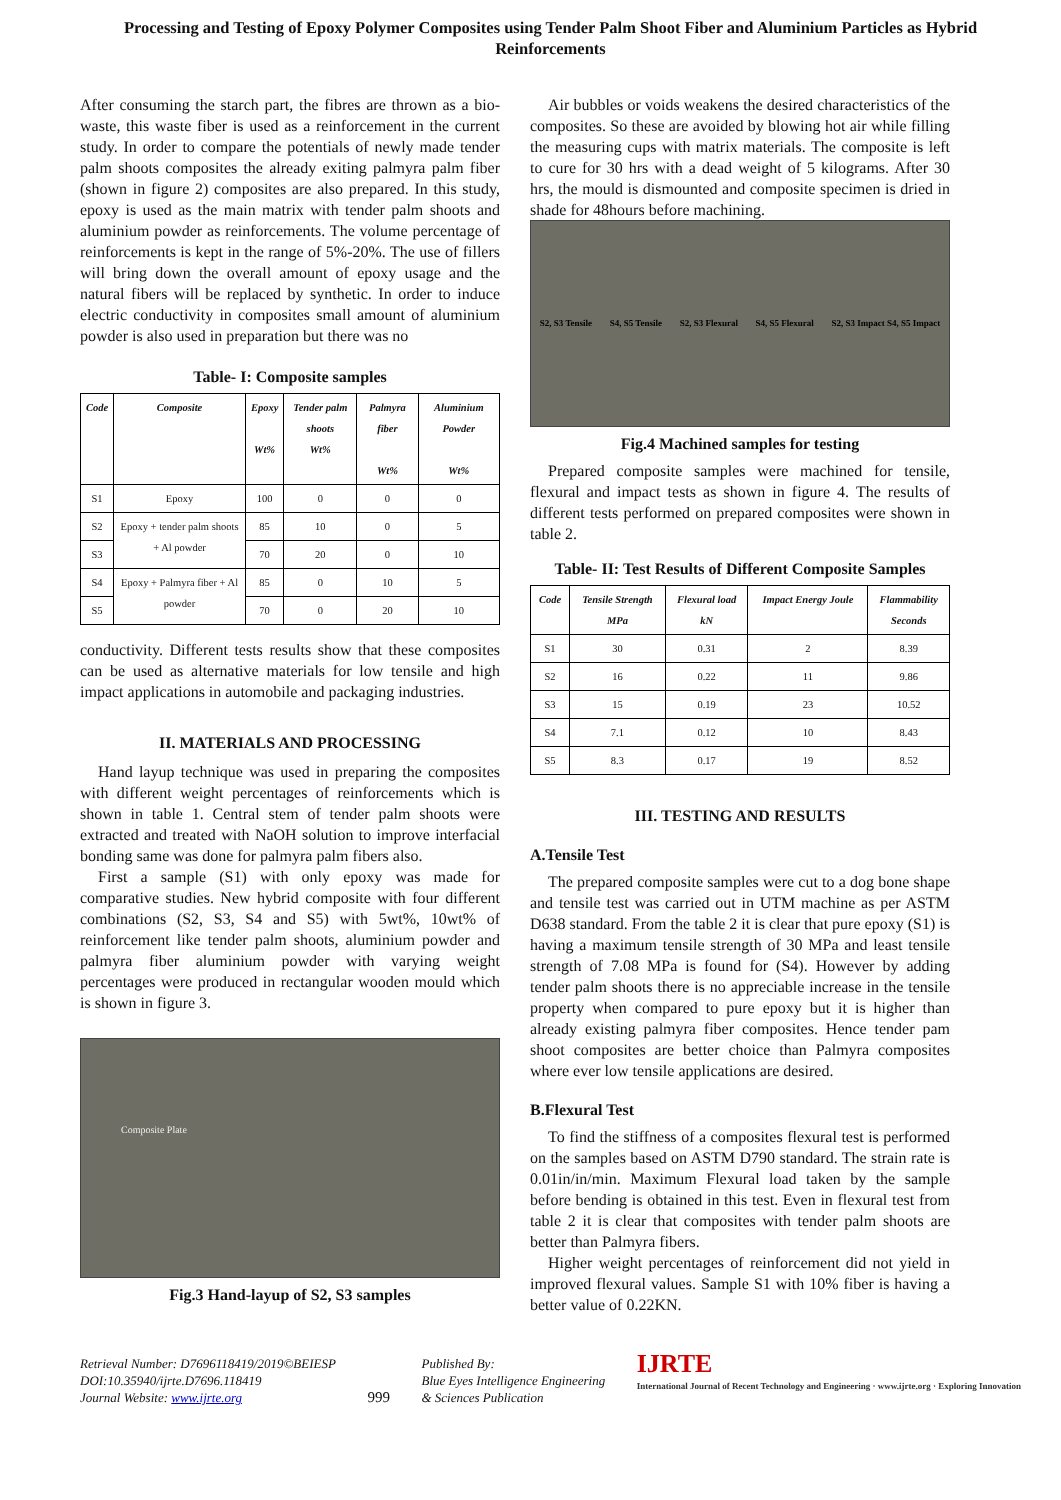Processing and Testing of Epoxy Polymer Composites using Tender Palm Shoot Fiber and Aluminium Particles as Hybrid Reinforcements
After consuming the starch part, the fibres are thrown as a bio-waste, this waste fiber is used as a reinforcement in the current study. In order to compare the potentials of newly made tender palm shoots composites the already exiting palmyra palm fiber (shown in figure 2) composites are also prepared. In this study, epoxy is used as the main matrix with tender palm shoots and aluminium powder as reinforcements. The volume percentage of reinforcements is kept in the range of 5%-20%. The use of fillers will bring down the overall amount of epoxy usage and the natural fibers will be replaced by synthetic. In order to induce electric conductivity in composites small amount of aluminium powder is also used in preparation but there was no
Table- I: Composite samples
| Code | Composite | Epoxy Wt% | Tender palm shoots Wt% | Palmyra fiber Wt% | Aluminium Powder Wt% |
| --- | --- | --- | --- | --- | --- |
| S1 | Epoxy | 100 | 0 | 0 | 0 |
| S2 | Epoxy + tender palm shoots + Al powder | 85 | 10 | 0 | 5 |
| S3 | | 70 | 20 | 0 | 10 |
| S4 | Epoxy + Palmyra fiber + Al powder | 85 | 0 | 10 | 5 |
| S5 | | 70 | 0 | 20 | 10 |
conductivity. Different tests results show that these composites can be used as alternative materials for low tensile and high impact applications in automobile and packaging industries.
II. MATERIALS AND PROCESSING
Hand layup technique was used in preparing the composites with different weight percentages of reinforcements which is shown in table 1. Central stem of tender palm shoots were extracted and treated with NaOH solution to improve interfacial bonding same was done for palmyra palm fibers also.
First a sample (S1) with only epoxy was made for comparative studies. New hybrid composite with four different combinations (S2, S3, S4 and S5) with 5wt%, 10wt% of reinforcement like tender palm shoots, aluminium powder and palmyra fiber aluminium powder with varying weight percentages were produced in rectangular wooden mould which is shown in figure 3.
Composite Plate
Fig.3 Hand-layup of S2, S3 samples
Air bubbles or voids weakens the desired characteristics of the composites. So these are avoided by blowing hot air while filling the measuring cups with matrix materials. The composite is left to cure for 30 hrs with a dead weight of 5 kilograms. After 30 hrs, the mould is dismounted and composite specimen is dried in shade for 48hours before machining.
S2, S3 Tensile S4, S5 Tensile S2, S3 Flexural S4, S5 Flexural S2, S3 Impact S4, S5 Impact
Fig.4 Machined samples for testing
Prepared composite samples were machined for tensile, flexural and impact tests as shown in figure 4. The results of different tests performed on prepared composites were shown in table 2.
Table- II: Test Results of Different Composite Samples
| Code | Tensile Strength MPa | Flexural load kN | Impact Energy Joule | Flammability Seconds |
| --- | --- | --- | --- | --- |
| S1 | 30 | 0.31 | 2 | 8.39 |
| S2 | 16 | 0.22 | 11 | 9.86 |
| S3 | 15 | 0.19 | 23 | 10.52 |
| S4 | 7.1 | 0.12 | 10 | 8.43 |
| S5 | 8.3 | 0.17 | 19 | 8.52 |
III. TESTING AND RESULTS
A.Tensile Test
The prepared composite samples were cut to a dog bone shape and tensile test was carried out in UTM machine as per ASTM D638 standard. From the table 2 it is clear that pure epoxy (S1) is having a maximum tensile strength of 30 MPa and least tensile strength of 7.08 MPa is found for (S4). However by adding tender palm shoots there is no appreciable increase in the tensile property when compared to pure epoxy but it is higher than already existing palmyra fiber composites. Hence tender pam shoot composites are better choice than Palmyra composites where ever low tensile applications are desired.
B.Flexural Test
To find the stiffness of a composites flexural test is performed on the samples based on ASTM D790 standard. The strain rate is 0.01in/in/min. Maximum Flexural load taken by the sample before bending is obtained in this test. Even in flexural test from table 2 it is clear that composites with tender palm shoots are better than Palmyra fibers.
Higher weight percentages of reinforcement did not yield in improved flexural values. Sample S1 with 10% fiber is having a better value of 0.22KN.
Retrieval Number: D7696118419/2019©BEIESP
DOI:10.35940/ijrte.D7696.118419
Journal Website: www.ijrte.org
999
Published By:
Blue Eyes Intelligence Engineering
& Sciences Publication
IJRTE
International Journal of Recent Technology and Engineering · www.ijrte.org · Exploring Innovation